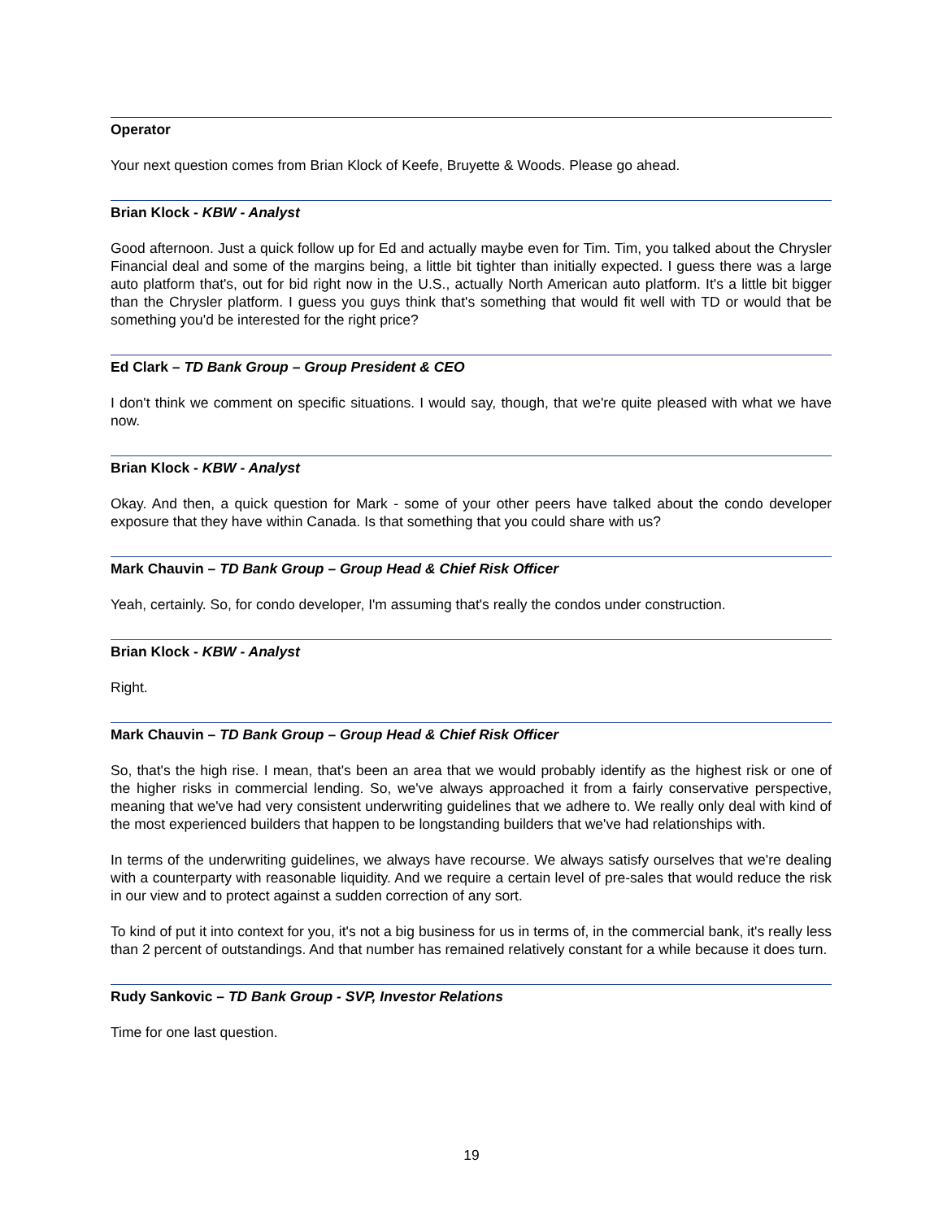Operator
Your next question comes from Brian Klock of Keefe, Bruyette & Woods. Please go ahead.
Brian Klock - KBW - Analyst
Good afternoon. Just a quick follow up for Ed and actually maybe even for Tim. Tim, you talked about the Chrysler Financial deal and some of the margins being, a little bit tighter than initially expected. I guess there was a large auto platform that's, out for bid right now in the U.S., actually North American auto platform. It's a little bit bigger than the Chrysler platform. I guess you guys think that's something that would fit well with TD or would that be something you'd be interested for the right price?
Ed Clark – TD Bank Group – Group President & CEO
I don't think we comment on specific situations. I would say, though, that we're quite pleased with what we have now.
Brian Klock - KBW - Analyst
Okay. And then, a quick question for Mark - some of your other peers have talked about the condo developer exposure that they have within Canada. Is that something that you could share with us?
Mark Chauvin – TD Bank Group – Group Head & Chief Risk Officer
Yeah, certainly. So, for condo developer, I'm assuming that's really the condos under construction.
Brian Klock - KBW - Analyst
Right.
Mark Chauvin – TD Bank Group – Group Head & Chief Risk Officer
So, that's the high rise. I mean, that's been an area that we would probably identify as the highest risk or one of the higher risks in commercial lending. So, we've always approached it from a fairly conservative perspective, meaning that we've had very consistent underwriting guidelines that we adhere to. We really only deal with kind of the most experienced builders that happen to be longstanding builders that we've had relationships with.
In terms of the underwriting guidelines, we always have recourse. We always satisfy ourselves that we're dealing with a counterparty with reasonable liquidity. And we require a certain level of pre-sales that would reduce the risk in our view and to protect against a sudden correction of any sort.
To kind of put it into context for you, it's not a big business for us in terms of, in the commercial bank, it's really less than 2 percent of outstandings. And that number has remained relatively constant for a while because it does turn.
Rudy Sankovic – TD Bank Group - SVP, Investor Relations
Time for one last question.
19